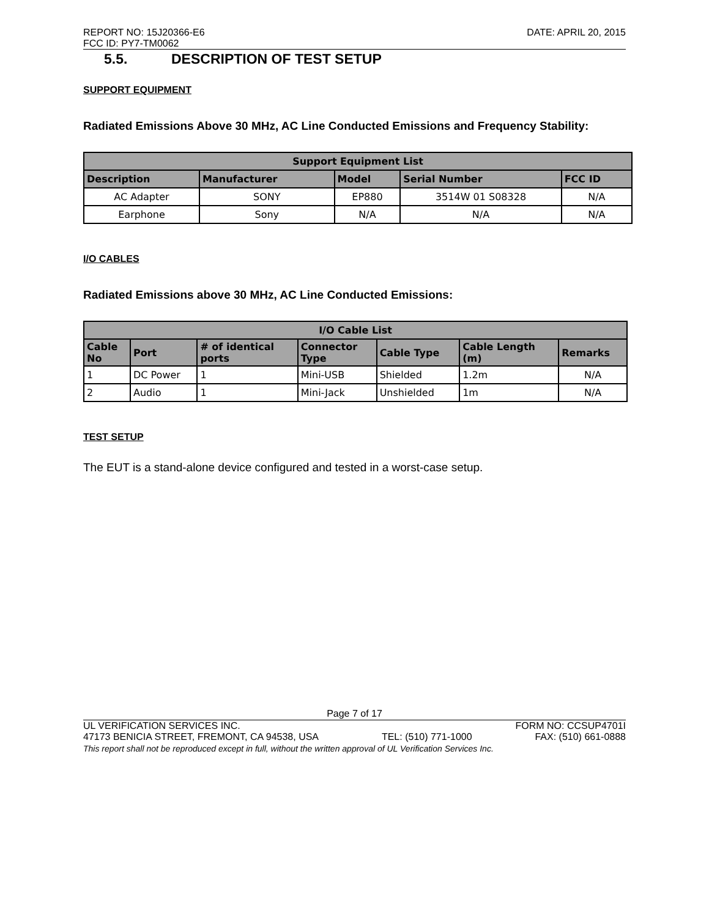REPORT NO: 15J20366-E6 DATE: APRIL 20, 2015
FCC ID: PY7-TM0062
5.5. DESCRIPTION OF TEST SETUP
SUPPORT EQUIPMENT
Radiated Emissions Above 30 MHz, AC Line Conducted Emissions and Frequency Stability:
| Support Equipment List | | | | |
| --- | --- | --- | --- | --- |
| Description | Manufacturer | Model | Serial Number | FCC ID |
| AC Adapter | SONY | EP880 | 3514W 01 S08328 | N/A |
| Earphone | Sony | N/A | N/A | N/A |
I/O CABLES
Radiated Emissions above 30 MHz, AC Line Conducted Emissions:
| I/O Cable List | | | | | | |
| --- | --- | --- | --- | --- | --- | --- |
| Cable No | Port | # of identical ports | Connector Type | Cable Type | Cable Length (m) | Remarks |
| 1 | DC Power | 1 | Mini-USB | Shielded | 1.2m | N/A |
| 2 | Audio | 1 | Mini-Jack | Unshielded | 1m | N/A |
TEST SETUP
The EUT is a stand-alone device configured and tested in a worst-case setup.
Page 7 of 17
UL VERIFICATION SERVICES INC. FORM NO: CCSUP4701I
47173 BENICIA STREET, FREMONT, CA 94538, USA TEL: (510) 771-1000 FAX: (510) 661-0888
This report shall not be reproduced except in full, without the written approval of UL Verification Services Inc.